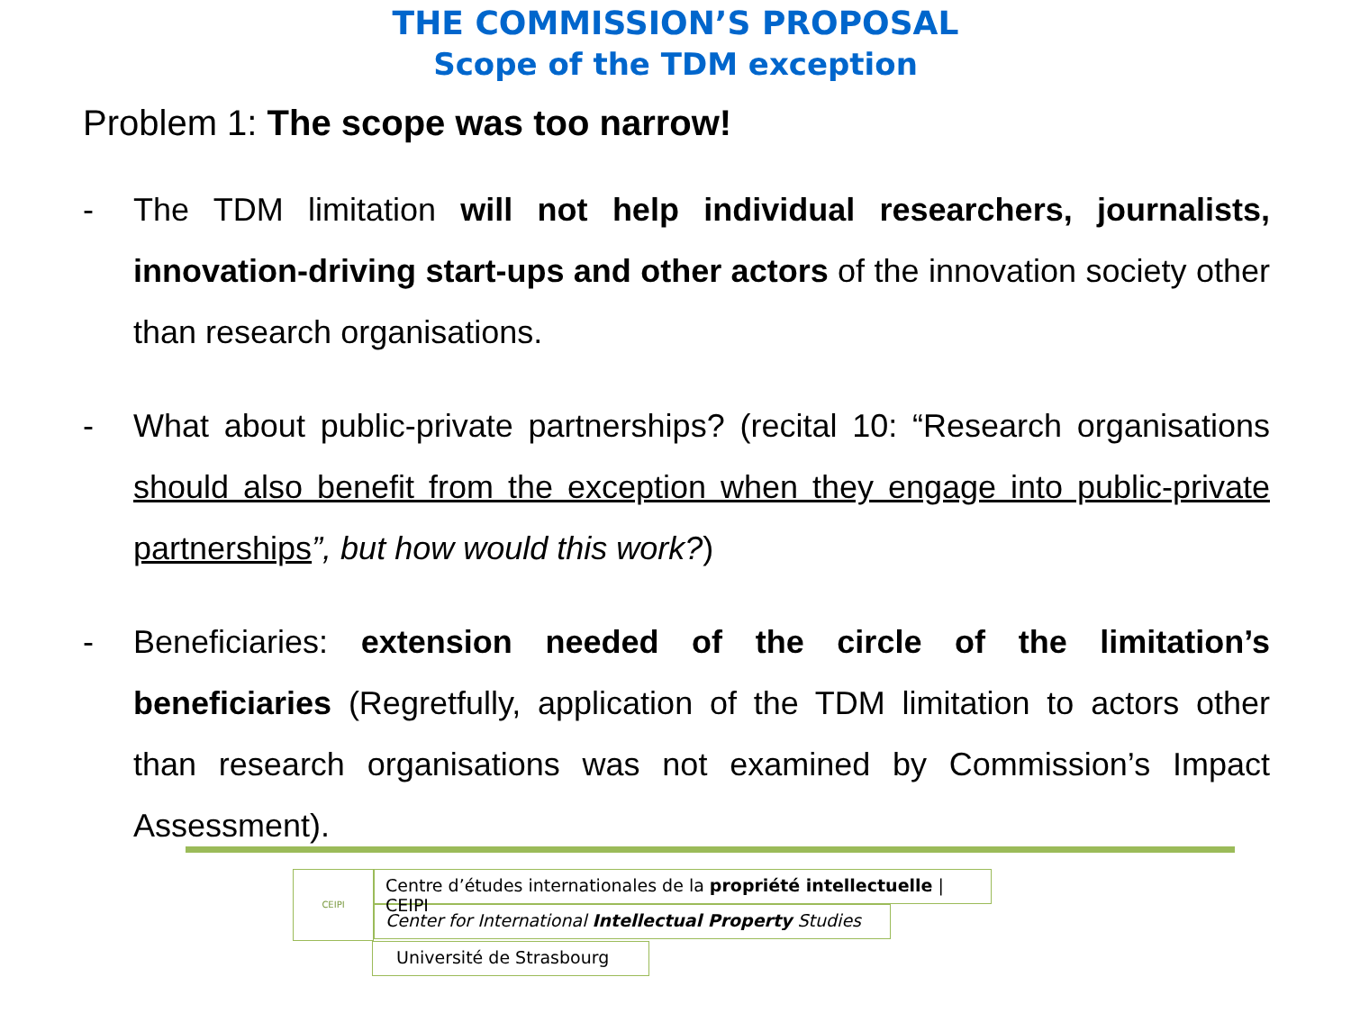THE COMMISSION’S PROPOSAL
Scope of the TDM exception
Problem 1: The scope was too narrow!
- The TDM limitation will not help individual researchers, journalists, innovation-driving start-ups and other actors of the innovation society other than research organisations.
- What about public-private partnerships? (recital 10: “Research organisations should also benefit from the exception when they engage into public-private partnerships”, but how would this work?)
- Beneficiaries: extension needed of the circle of the limitation’s beneficiaries (Regretfully, application of the TDM limitation to actors other than research organisations was not examined by Commission’s Impact Assessment).
CEIPI
Centre d’études internationales de la propriété intellectuelle | CEIPI
Center for International Intellectual Property Studies
Université de Strasbourg